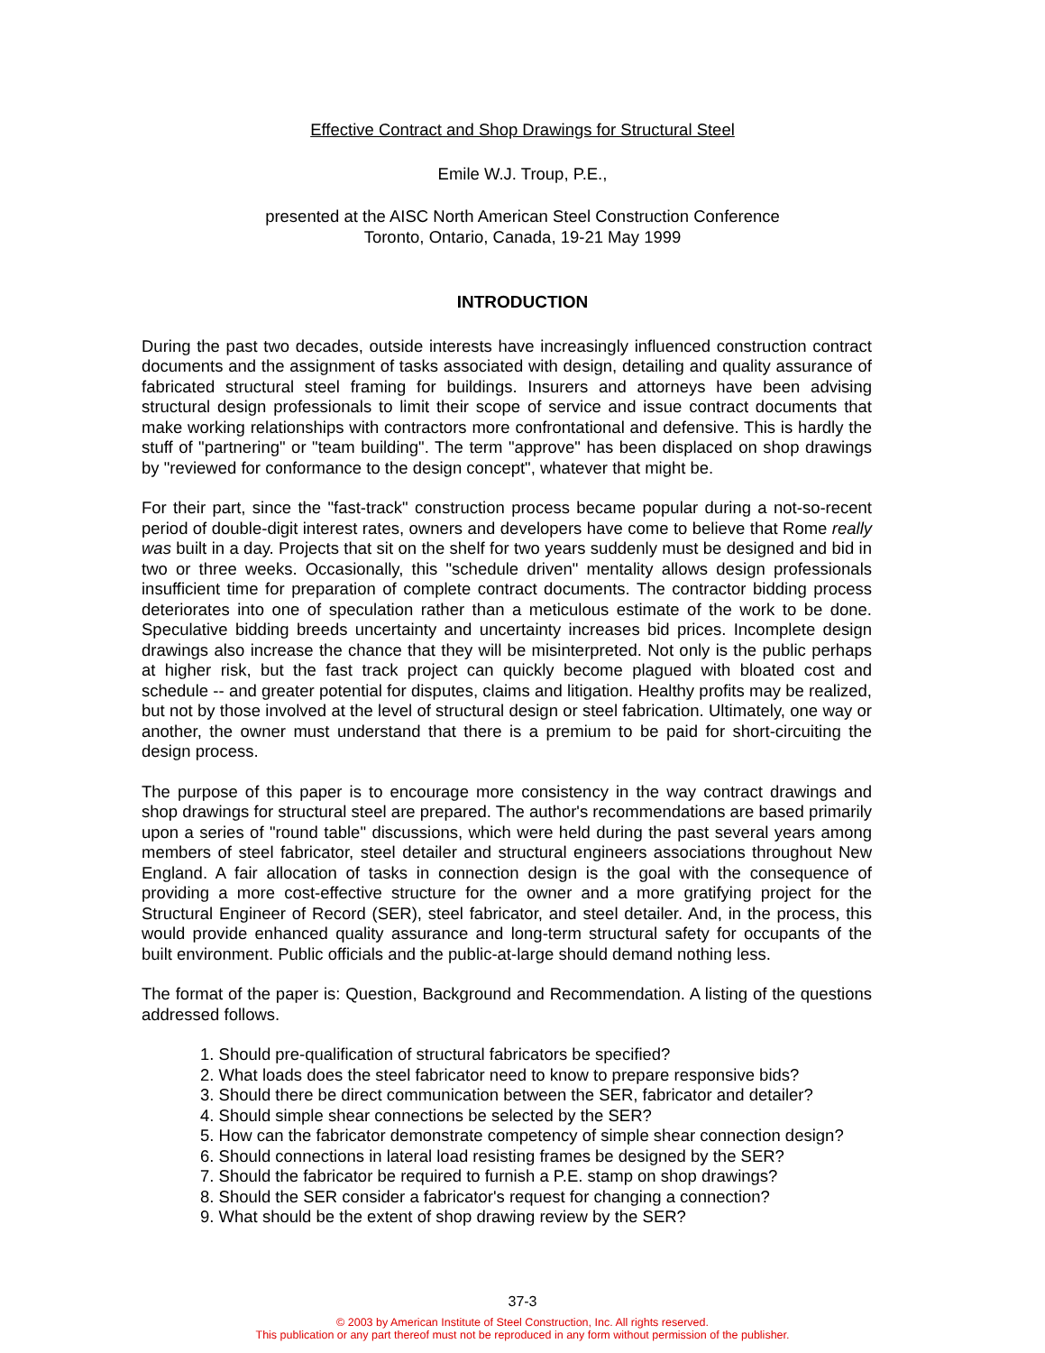Effective Contract and Shop Drawings for Structural Steel
Emile W.J. Troup, P.E.,
presented at the AISC North American Steel Construction Conference
Toronto, Ontario, Canada, 19-21 May 1999
INTRODUCTION
During the past two decades, outside interests have increasingly influenced construction contract documents and the assignment of tasks associated with design, detailing and quality assurance of fabricated structural steel framing for buildings. Insurers and attorneys have been advising structural design professionals to limit their scope of service and issue contract documents that make working relationships with contractors more confrontational and defensive. This is hardly the stuff of "partnering" or "team building". The term "approve" has been displaced on shop drawings by "reviewed for conformance to the design concept", whatever that might be.
For their part, since the "fast-track" construction process became popular during a not-so-recent period of double-digit interest rates, owners and developers have come to believe that Rome really was built in a day. Projects that sit on the shelf for two years suddenly must be designed and bid in two or three weeks. Occasionally, this "schedule driven" mentality allows design professionals insufficient time for preparation of complete contract documents. The contractor bidding process deteriorates into one of speculation rather than a meticulous estimate of the work to be done. Speculative bidding breeds uncertainty and uncertainty increases bid prices. Incomplete design drawings also increase the chance that they will be misinterpreted. Not only is the public perhaps at higher risk, but the fast track project can quickly become plagued with bloated cost and schedule -- and greater potential for disputes, claims and litigation. Healthy profits may be realized, but not by those involved at the level of structural design or steel fabrication. Ultimately, one way or another, the owner must understand that there is a premium to be paid for short-circuiting the design process.
The purpose of this paper is to encourage more consistency in the way contract drawings and shop drawings for structural steel are prepared. The author's recommendations are based primarily upon a series of "round table" discussions, which were held during the past several years among members of steel fabricator, steel detailer and structural engineers associations throughout New England. A fair allocation of tasks in connection design is the goal with the consequence of providing a more cost-effective structure for the owner and a more gratifying project for the Structural Engineer of Record (SER), steel fabricator, and steel detailer. And, in the process, this would provide enhanced quality assurance and long-term structural safety for occupants of the built environment. Public officials and the public-at-large should demand nothing less.
The format of the paper is: Question, Background and Recommendation. A listing of the questions addressed follows.
1. Should pre-qualification of structural fabricators be specified?
2. What loads does the steel fabricator need to know to prepare responsive bids?
3. Should there be direct communication between the SER, fabricator and detailer?
4. Should simple shear connections be selected by the SER?
5. How can the fabricator demonstrate competency of simple shear connection design?
6. Should connections in lateral load resisting frames be designed by the SER?
7. Should the fabricator be required to furnish a P.E. stamp on shop drawings?
8. Should the SER consider a fabricator's request for changing a connection?
9. What should be the extent of shop drawing review by the SER?
37-3
© 2003 by American Institute of Steel Construction, Inc. All rights reserved.
This publication or any part thereof must not be reproduced in any form without permission of the publisher.